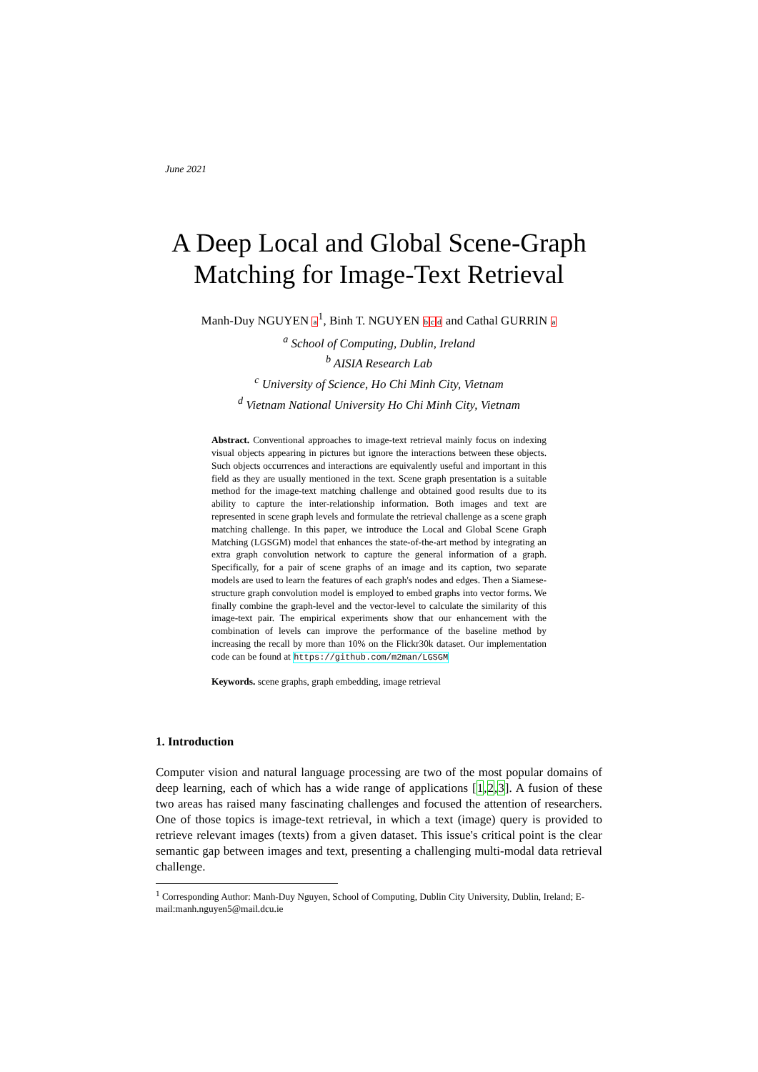June 2021
A Deep Local and Global Scene-Graph Matching for Image-Text Retrieval
Manh-Duy NGUYEN a<sup>1</sup>, Binh T. NGUYEN bcd and Cathal GURRIN a
<sup>a</sup> School of Computing, Dublin, Ireland
<sup>b</sup> AISIA Research Lab
<sup>c</sup> University of Science, Ho Chi Minh City, Vietnam
<sup>d</sup> Vietnam National University Ho Chi Minh City, Vietnam
Abstract. Conventional approaches to image-text retrieval mainly focus on indexing visual objects appearing in pictures but ignore the interactions between these objects. Such objects occurrences and interactions are equivalently useful and important in this field as they are usually mentioned in the text. Scene graph presentation is a suitable method for the image-text matching challenge and obtained good results due to its ability to capture the inter-relationship information. Both images and text are represented in scene graph levels and formulate the retrieval challenge as a scene graph matching challenge. In this paper, we introduce the Local and Global Scene Graph Matching (LGSGM) model that enhances the state-of-the-art method by integrating an extra graph convolution network to capture the general information of a graph. Specifically, for a pair of scene graphs of an image and its caption, two separate models are used to learn the features of each graph's nodes and edges. Then a Siamese-structure graph convolution model is employed to embed graphs into vector forms. We finally combine the graph-level and the vector-level to calculate the similarity of this image-text pair. The empirical experiments show that our enhancement with the combination of levels can improve the performance of the baseline method by increasing the recall by more than 10% on the Flickr30k dataset. Our implementation code can be found at https://github.com/m2man/LGSGM
Keywords. scene graphs, graph embedding, image retrieval
1. Introduction
Computer vision and natural language processing are two of the most popular domains of deep learning, each of which has a wide range of applications [1,2,3]. A fusion of these two areas has raised many fascinating challenges and focused the attention of researchers. One of those topics is image-text retrieval, in which a text (image) query is provided to retrieve relevant images (texts) from a given dataset. This issue's critical point is the clear semantic gap between images and text, presenting a challenging multi-modal data retrieval challenge.
<sup>1</sup> Corresponding Author: Manh-Duy Nguyen, School of Computing, Dublin City University, Dublin, Ireland; E-mail:manh.nguyen5@mail.dcu.ie